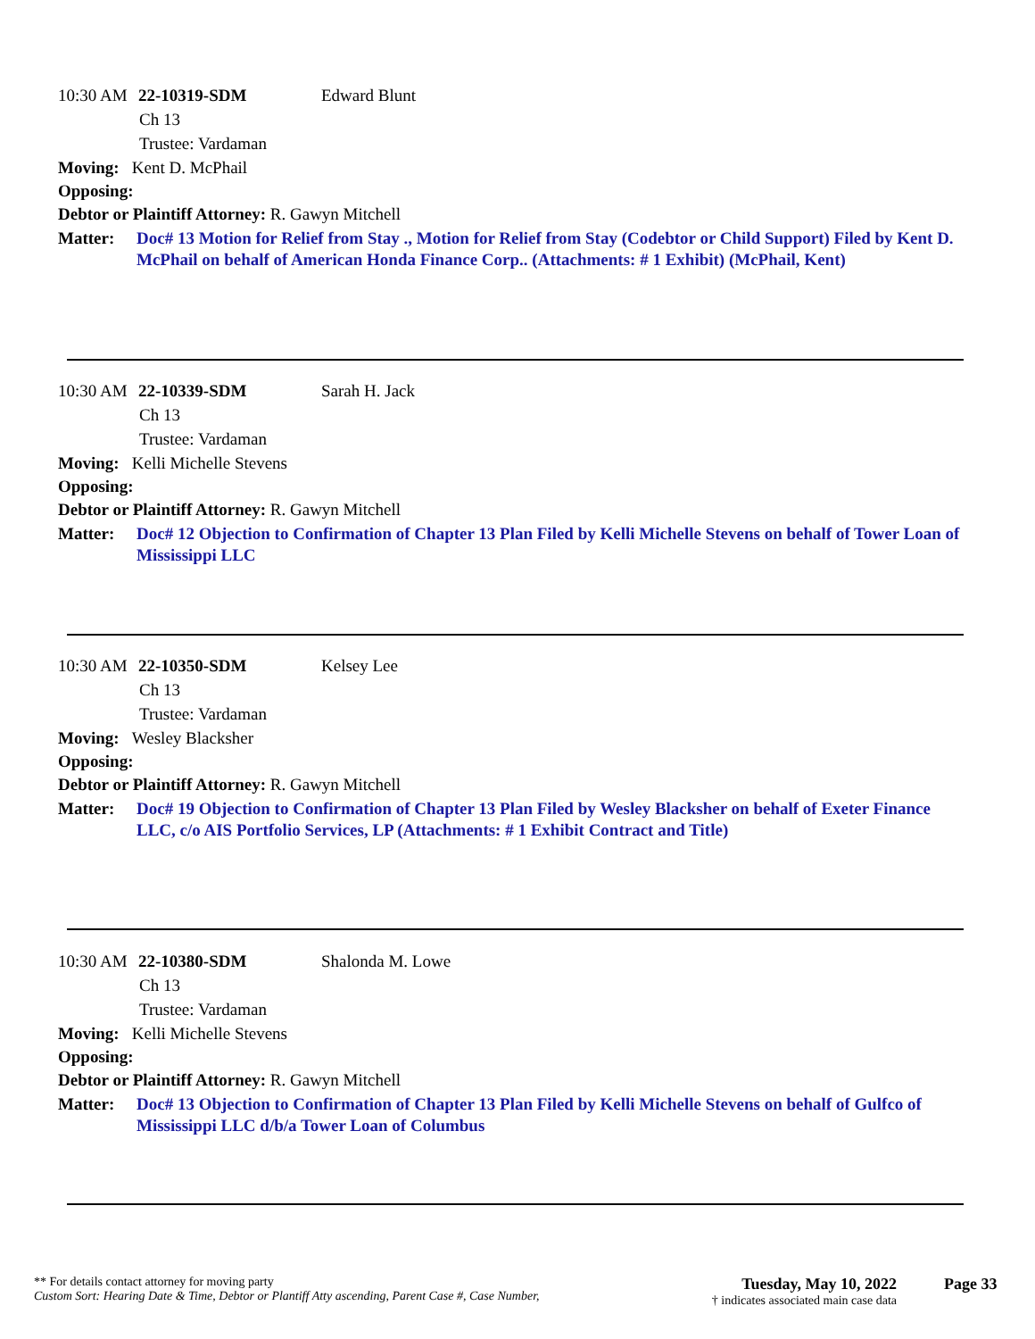10:30 AM 22-10319-SDM Edward Blunt
Ch 13
Trustee: Vardaman
Moving: Kent D. McPhail
Opposing:
Debtor or Plaintiff Attorney: R. Gawyn Mitchell
Matter: Doc# 13 Motion for Relief from Stay ., Motion for Relief from Stay (Codebtor or Child Support) Filed by Kent D. McPhail on behalf of American Honda Finance Corp.. (Attachments: # 1 Exhibit) (McPhail, Kent)
10:30 AM 22-10339-SDM Sarah H. Jack
Ch 13
Trustee: Vardaman
Moving: Kelli Michelle Stevens
Opposing:
Debtor or Plaintiff Attorney: R. Gawyn Mitchell
Matter: Doc# 12 Objection to Confirmation of Chapter 13 Plan Filed by Kelli Michelle Stevens on behalf of Tower Loan of Mississippi LLC
10:30 AM 22-10350-SDM Kelsey Lee
Ch 13
Trustee: Vardaman
Moving: Wesley Blacksher
Opposing:
Debtor or Plaintiff Attorney: R. Gawyn Mitchell
Matter: Doc# 19 Objection to Confirmation of Chapter 13 Plan Filed by Wesley Blacksher on behalf of Exeter Finance LLC, c/o AIS Portfolio Services, LP (Attachments: # 1 Exhibit Contract and Title)
10:30 AM 22-10380-SDM Shalonda M. Lowe
Ch 13
Trustee: Vardaman
Moving: Kelli Michelle Stevens
Opposing:
Debtor or Plaintiff Attorney: R. Gawyn Mitchell
Matter: Doc# 13 Objection to Confirmation of Chapter 13 Plan Filed by Kelli Michelle Stevens on behalf of Gulfco of Mississippi LLC d/b/a Tower Loan of Columbus
** For details contact attorney for moving party
Custom Sort: Hearing Date & Time, Debtor or Plantiff Atty ascending, Parent Case #, Case Number,
Tuesday, May 10, 2022
† indicates associated main case data
Page 33